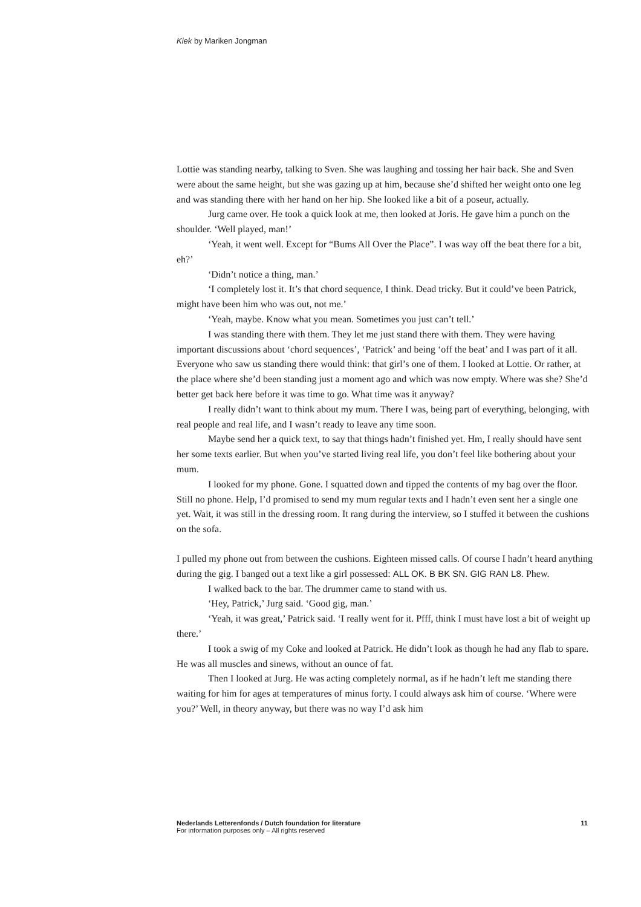Kiek by Mariken Jongman
Lottie was standing nearby, talking to Sven. She was laughing and tossing her hair back. She and Sven were about the same height, but she was gazing up at him, because she’d shifted her weight onto one leg and was standing there with her hand on her hip. She looked like a bit of a poseur, actually.
Jurg came over. He took a quick look at me, then looked at Joris. He gave him a punch on the shoulder. ‘Well played, man!’
‘Yeah, it went well. Except for “Bums All Over the Place”. I was way off the beat there for a bit, eh?’
‘Didn’t notice a thing, man.’
‘I completely lost it. It’s that chord sequence, I think. Dead tricky. But it could’ve been Patrick, might have been him who was out, not me.’
‘Yeah, maybe. Know what you mean. Sometimes you just can’t tell.’
I was standing there with them. They let me just stand there with them. They were having important discussions about ‘chord sequences’, ‘Patrick’ and being ‘off the beat’ and I was part of it all. Everyone who saw us standing there would think: that girl’s one of them. I looked at Lottie. Or rather, at the place where she’d been standing just a moment ago and which was now empty. Where was she? She’d better get back here before it was time to go. What time was it anyway?
I really didn’t want to think about my mum. There I was, being part of everything, belonging, with real people and real life, and I wasn’t ready to leave any time soon.
Maybe send her a quick text, to say that things hadn’t finished yet. Hm, I really should have sent her some texts earlier. But when you’ve started living real life, you don’t feel like bothering about your mum.
I looked for my phone. Gone. I squatted down and tipped the contents of my bag over the floor. Still no phone. Help, I’d promised to send my mum regular texts and I hadn’t even sent her a single one yet. Wait, it was still in the dressing room. It rang during the interview, so I stuffed it between the cushions on the sofa.
I pulled my phone out from between the cushions. Eighteen missed calls. Of course I hadn’t heard anything during the gig. I banged out a text like a girl possessed: ALL OK. B BK SN. GIG RAN L8. Phew.
I walked back to the bar. The drummer came to stand with us.
‘Hey, Patrick,’ Jurg said. ‘Good gig, man.’
‘Yeah, it was great,’ Patrick said. ‘I really went for it. Pfff, think I must have lost a bit of weight up there.’
I took a swig of my Coke and looked at Patrick. He didn’t look as though he had any flab to spare. He was all muscles and sinews, without an ounce of fat.
Then I looked at Jurg. He was acting completely normal, as if he hadn’t left me standing there waiting for him for ages at temperatures of minus forty. I could always ask him of course. ‘Where were you?’ Well, in theory anyway, but there was no way I’d ask him
Nederlands Letterenfonds / Dutch foundation for literature
For information purposes only – All rights reserved
11